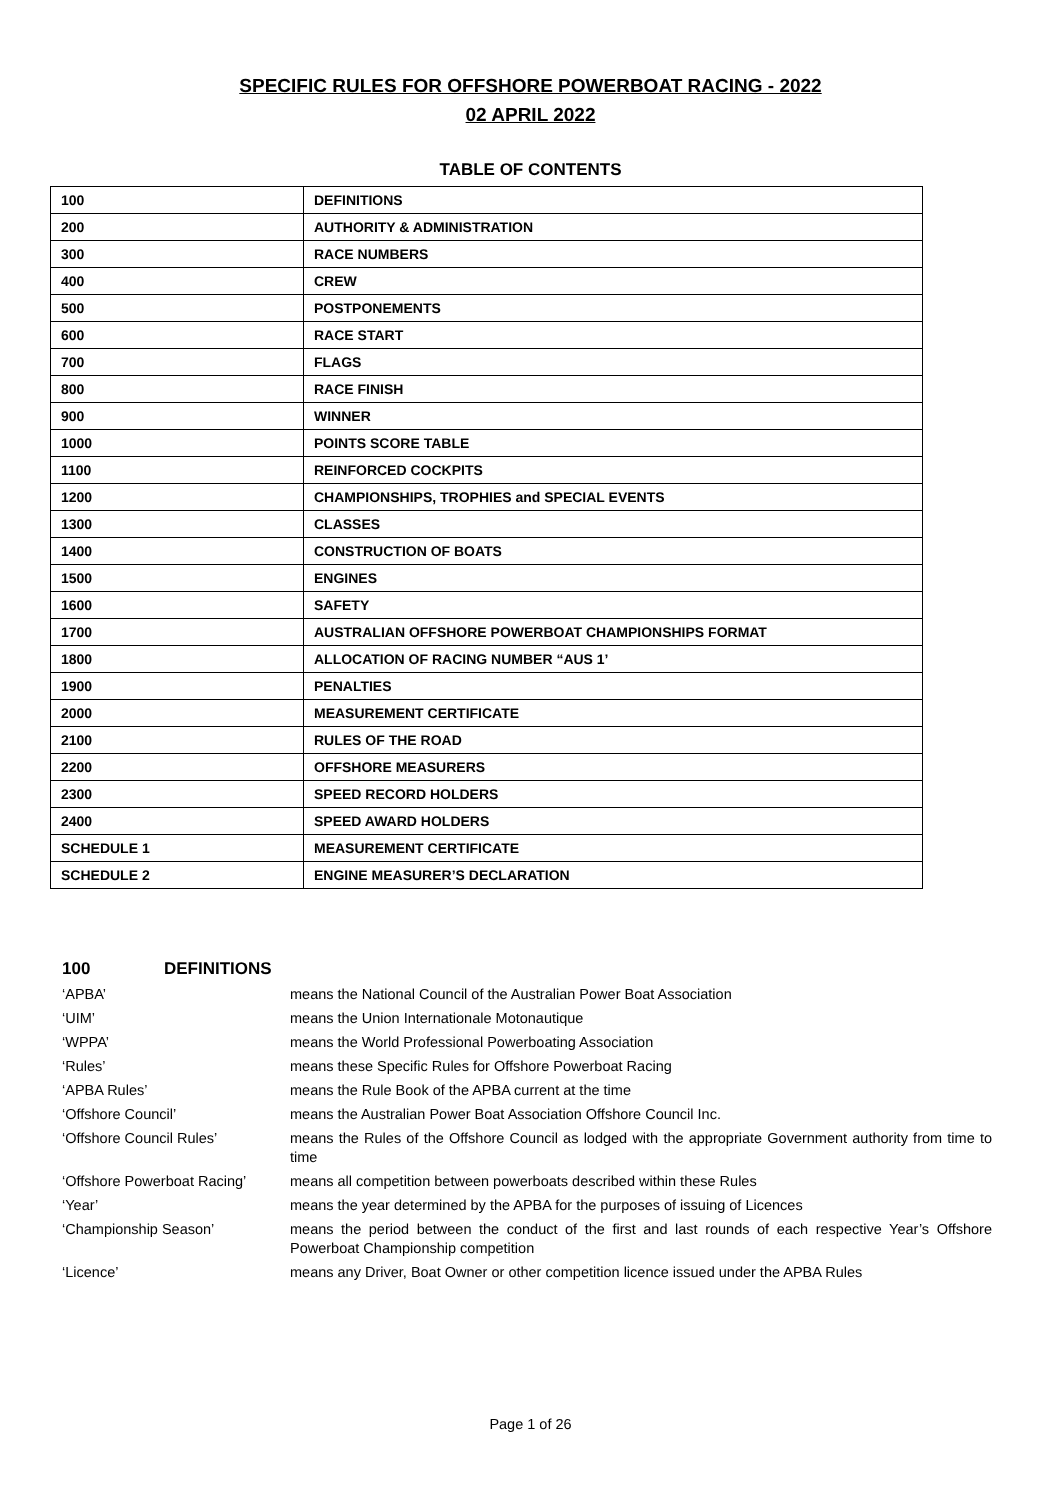SPECIFIC RULES FOR OFFSHORE POWERBOAT RACING - 2022
02 APRIL 2022
TABLE OF CONTENTS
| 100 | DEFINITIONS |
| 200 | AUTHORITY & ADMINISTRATION |
| 300 | RACE NUMBERS |
| 400 | CREW |
| 500 | POSTPONEMENTS |
| 600 | RACE START |
| 700 | FLAGS |
| 800 | RACE FINISH |
| 900 | WINNER |
| 1000 | POINTS SCORE TABLE |
| 1100 | REINFORCED COCKPITS |
| 1200 | CHAMPIONSHIPS, TROPHIES and SPECIAL EVENTS |
| 1300 | CLASSES |
| 1400 | CONSTRUCTION OF BOATS |
| 1500 | ENGINES |
| 1600 | SAFETY |
| 1700 | AUSTRALIAN OFFSHORE POWERBOAT CHAMPIONSHIPS FORMAT |
| 1800 | ALLOCATION OF RACING NUMBER “AUS 1’ |
| 1900 | PENALTIES |
| 2000 | MEASUREMENT CERTIFICATE |
| 2100 | RULES OF THE ROAD |
| 2200 | OFFSHORE MEASURERS |
| 2300 | SPEED RECORD HOLDERS |
| 2400 | SPEED AWARD HOLDERS |
| SCHEDULE 1 | MEASUREMENT CERTIFICATE |
| SCHEDULE 2 | ENGINE MEASURER’S DECLARATION |
100 DEFINITIONS
| ‘APBA’ | means the National Council of the Australian Power Boat Association |
| ‘UIM’ | means the Union Internationale Motonautique |
| ‘WPPA’ | means the World Professional Powerboating Association |
| ‘Rules’ | means these Specific Rules for Offshore Powerboat Racing |
| ‘APBA Rules’ | means the Rule Book of the APBA current at the time |
| ‘Offshore Council’ | means the Australian Power Boat Association Offshore Council Inc. |
| ‘Offshore Council Rules’ | means the Rules of the Offshore Council as lodged with the appropriate Government authority from time to time |
| ‘Offshore Powerboat Racing’ | means all competition between powerboats described within these Rules |
| ‘Year’ | means the year determined by the APBA for the purposes of issuing of Licences |
| ‘Championship Season’ | means the period between the conduct of the first and last rounds of each respective Year’s Offshore Powerboat Championship competition |
| ‘Licence’ | means any Driver, Boat Owner or other competition licence issued under the APBA Rules |
Page 1 of 26